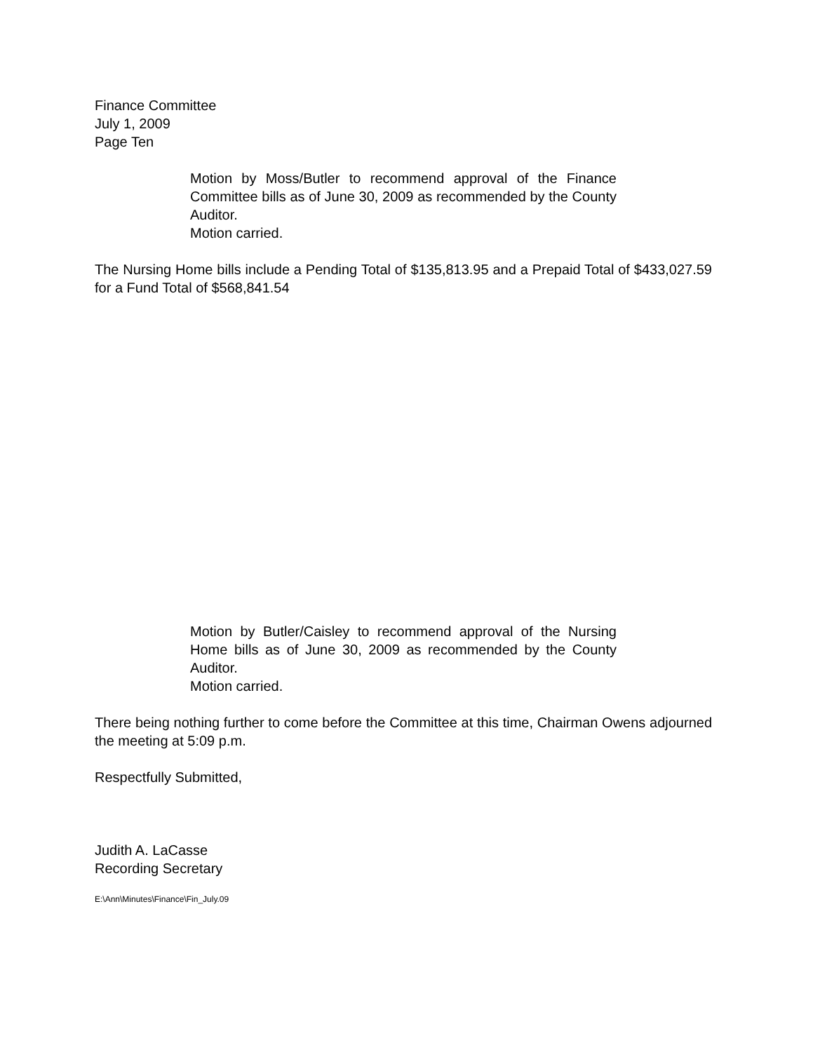Finance Committee
July 1, 2009
Page Ten
Motion by Moss/Butler to recommend approval of the Finance Committee bills as of June 30, 2009 as recommended by the County Auditor.
Motion carried.
The Nursing Home bills include a Pending Total of $135,813.95 and a Prepaid Total of $433,027.59 for a Fund Total of $568,841.54
Motion by Butler/Caisley to recommend approval of the Nursing Home bills as of June 30, 2009 as recommended by the County Auditor.
Motion carried.
There being nothing further to come before the Committee at this time, Chairman Owens adjourned the meeting at 5:09 p.m.
Respectfully Submitted,
Judith A. LaCasse
Recording Secretary
E:\Ann\Minutes\Finance\Fin_July.09